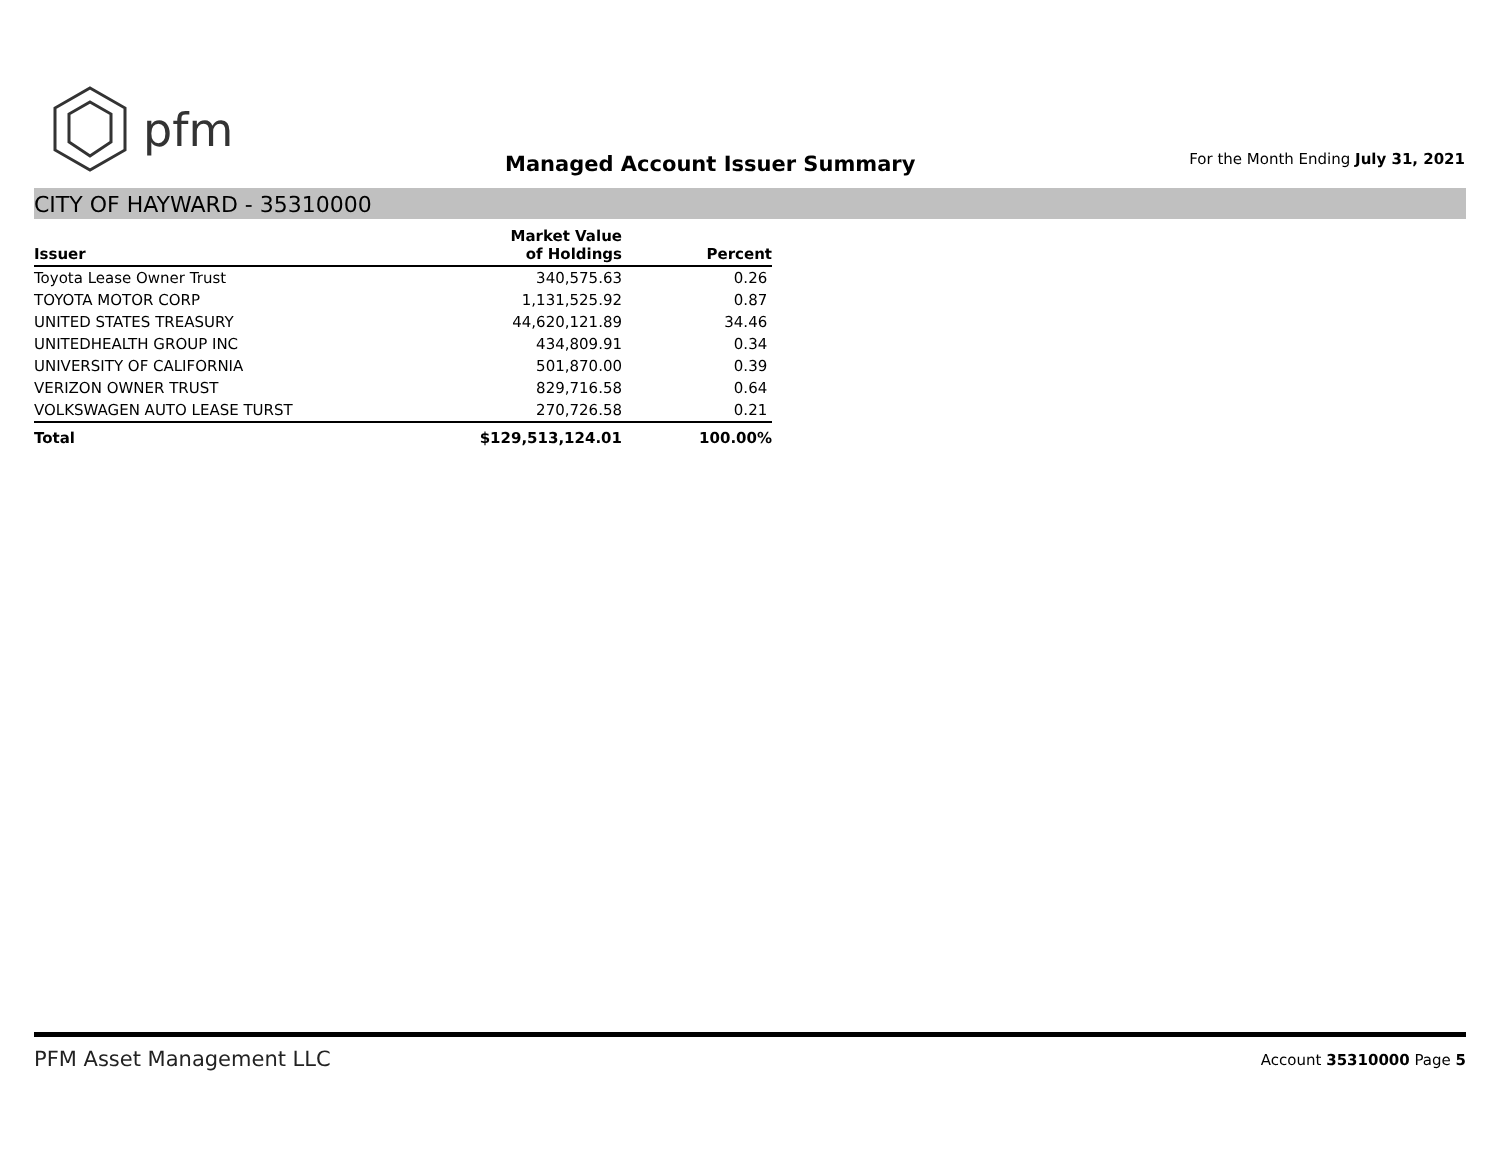pfm
Managed Account Issuer Summary
For the Month Ending July 31, 2021
CITY OF HAYWARD - 35310000
| Issuer | Market Value of Holdings | Percent |
| --- | --- | --- |
| Toyota Lease Owner Trust | 340,575.63 | 0.26 |
| TOYOTA MOTOR CORP | 1,131,525.92 | 0.87 |
| UNITED STATES TREASURY | 44,620,121.89 | 34.46 |
| UNITEDHEALTH GROUP INC | 434,809.91 | 0.34 |
| UNIVERSITY OF CALIFORNIA | 501,870.00 | 0.39 |
| VERIZON OWNER TRUST | 829,716.58 | 0.64 |
| VOLKSWAGEN AUTO LEASE TURST | 270,726.58 | 0.21 |
| Total | $129,513,124.01 | 100.00% |
PFM Asset Management LLC
Account 35310000 Page 5